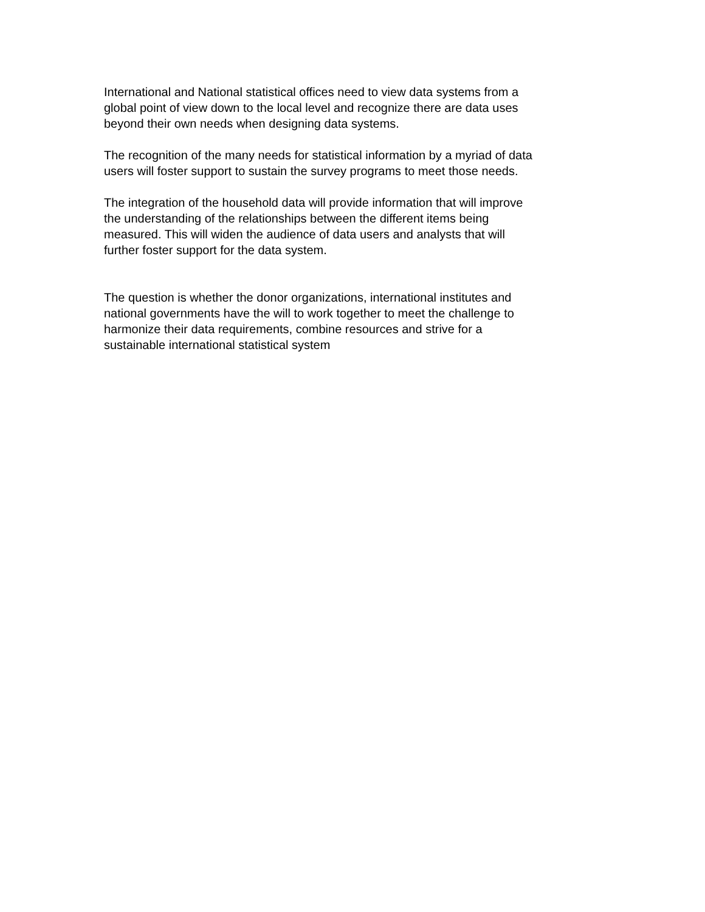International and National statistical offices need to view data systems from a global point of view down to the local level and recognize there are data uses beyond their own needs when designing data systems.
The recognition of the many needs for statistical information by a myriad of data users will foster support to sustain the survey programs to meet those needs.
The integration of the household data will provide information that will improve the understanding of the relationships between the different items being measured. This will widen the audience of data users and analysts that will further foster support for the data system.
The question is whether the donor organizations, international institutes and national governments have the will to work together to meet the challenge to harmonize their data requirements, combine resources and strive for a sustainable international statistical system